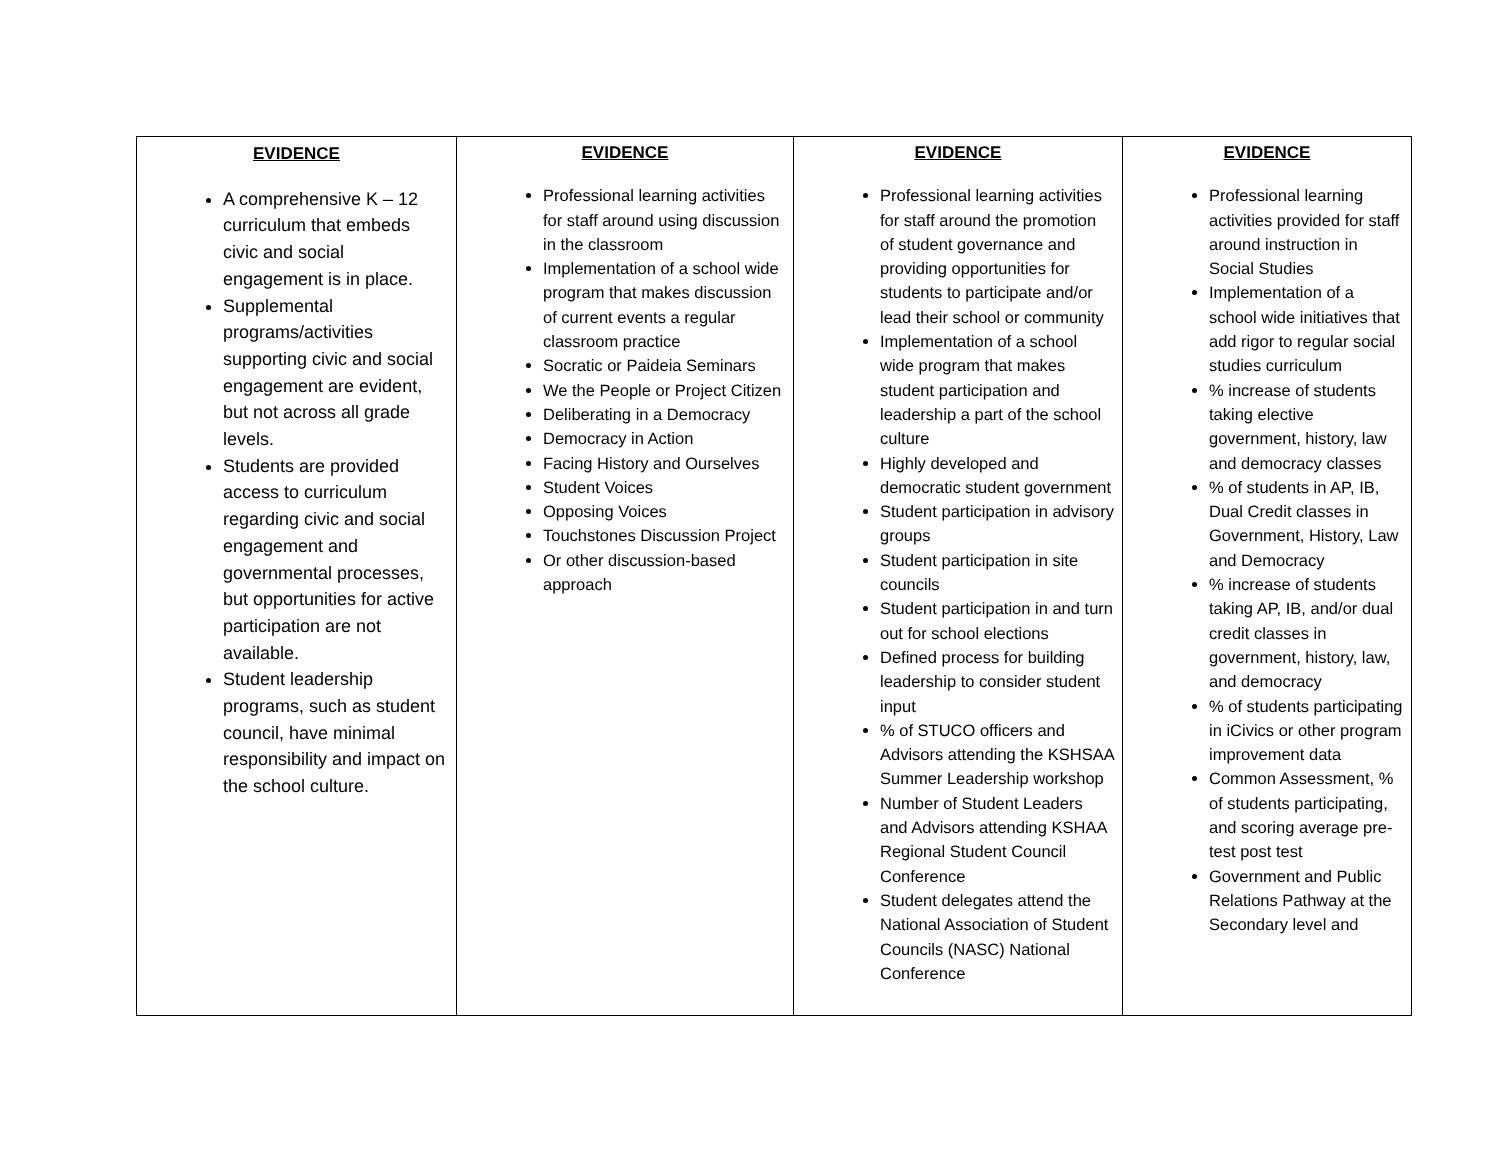| EVIDENCE A comprehensive K – 12 curriculum that embeds civic and social engagement is in place. Supplemental programs/activities supporting civic and social engagement are evident, but not across all grade levels. Students are provided access to curriculum regarding civic and social engagement and governmental processes, but opportunities for active participation are not available. Student leadership programs, such as student council, have minimal responsibility and impact on the school culture. | EVIDENCE Professional learning activities for staff around using discussion in the classroom Implementation of a school wide program that makes discussion of current events a regular classroom practice Socratic or Paideia Seminars We the People or Project Citizen Deliberating in a Democracy Democracy in Action Facing History and Ourselves Student Voices Opposing Voices Touchstones Discussion Project Or other discussion-based approach | EVIDENCE Professional learning activities for staff around the promotion of student governance and providing opportunities for students to participate and/or lead their school or community Implementation of a school wide program that makes student participation and leadership a part of the school culture Highly developed and democratic student government Student participation in advisory groups Student participation in site councils Student participation in and turn out for school elections Defined process for building leadership to consider student input % of STUCO officers and Advisors attending the KSHSAA Summer Leadership workshop Number of Student Leaders and Advisors attending KSHAA Regional Student Council Conference Student delegates attend the National Association of Student Councils (NASC) National Conference | EVIDENCE Professional learning activities provided for staff around instruction in Social Studies Implementation of a school wide initiatives that add rigor to regular social studies curriculum % increase of students taking elective government, history, law and democracy classes % of students in AP, IB, Dual Credit classes in Government, History, Law and Democracy % increase of students taking AP, IB, and/or dual credit classes in government, history, law, and democracy % of students participating in iCivics or other program improvement data Common Assessment, % of students participating, and scoring average pre-test post test Government and Public Relations Pathway at the Secondary level and |